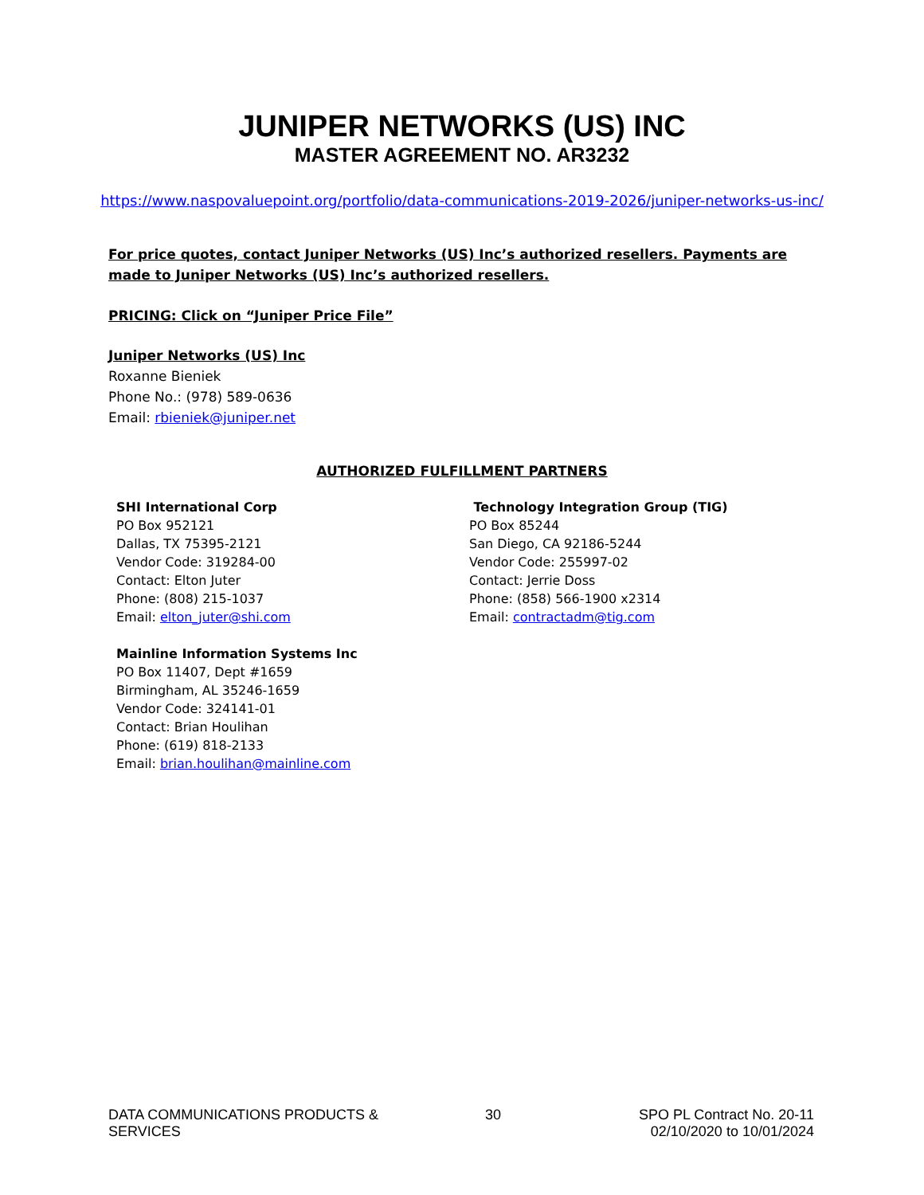JUNIPER NETWORKS (US) INC
MASTER AGREEMENT NO. AR3232
https://www.naspovaluepoint.org/portfolio/data-communications-2019-2026/juniper-networks-us-inc/
For price quotes, contact Juniper Networks (US) Inc’s authorized resellers. Payments are made to Juniper Networks (US) Inc’s authorized resellers.
PRICING: Click on “Juniper Price File”
Juniper Networks (US) Inc
Roxanne Bieniek
Phone No.: (978) 589-0636
Email: rbieniek@juniper.net
AUTHORIZED FULFILLMENT PARTNERS
SHI International Corp
PO Box 952121
Dallas, TX 75395-2121
Vendor Code: 319284-00
Contact: Elton Juter
Phone: (808) 215-1037
Email: elton_juter@shi.com
Mainline Information Systems Inc
PO Box 11407, Dept #1659
Birmingham, AL 35246-1659
Vendor Code: 324141-01
Contact: Brian Houlihan
Phone: (619) 818-2133
Email: brian.houlihan@mainline.com
Technology Integration Group (TIG)
PO Box 85244
San Diego, CA 92186-5244
Vendor Code: 255997-02
Contact: Jerrie Doss
Phone: (858) 566-1900 x2314
Email: contractadm@tig.com
DATA COMMUNICATIONS PRODUCTS & SERVICES
30 SPO PL Contract No. 20-11
02/10/2020 to 10/01/2024